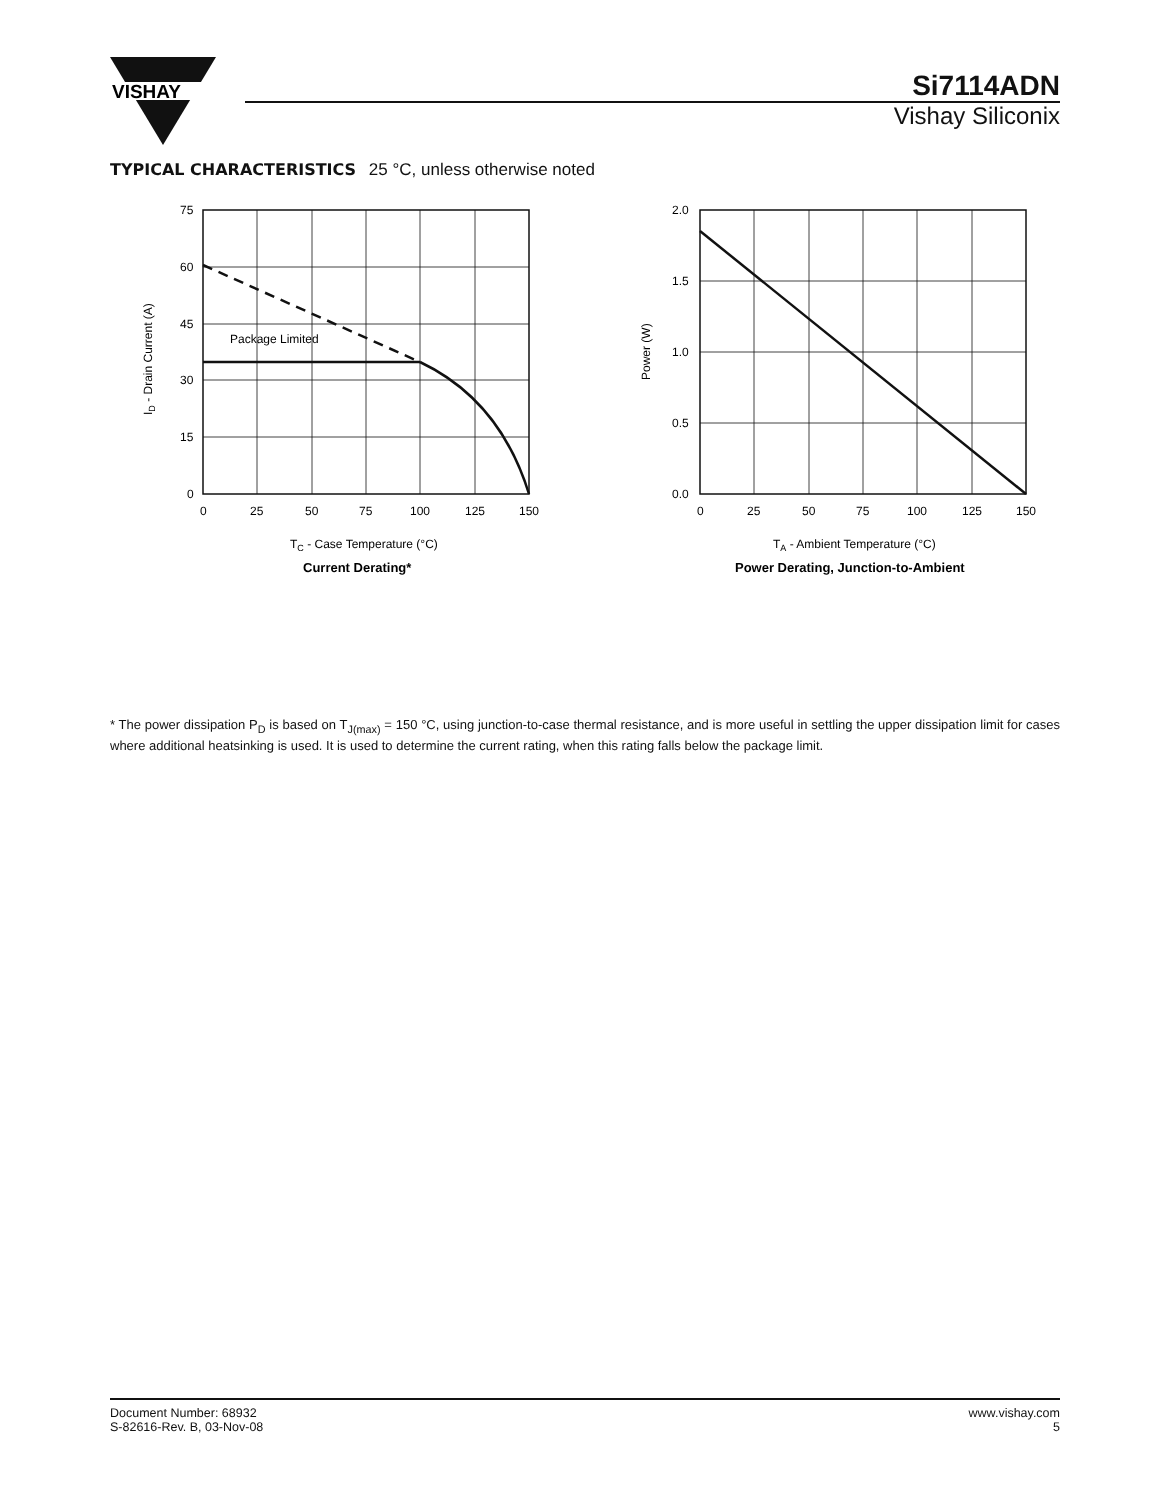VISHAY
Si7114ADN
Vishay Siliconix
TYPICAL CHARACTERISTICS 25 °C, unless otherwise noted
Package Limited
75
60
45
30
15
0
0
25
50
75
100
125
150
TC - Case Temperature (°C)
ID - Drain Current (A)
Current Derating*
2.0
1.5
1.0
0.5
0.0
0
25
50
75
100
125
150
TA - Ambient Temperature (°C)
Power (W)
Power Derating, Junction-to-Ambient
* The power dissipation P<sub>D</sub> is based on T<sub>J(max)</sub> = 150 °C, using junction-to-case thermal resistance, and is more useful in settling the upper dissipation limit for cases where additional heatsinking is used. It is used to determine the current rating, when this rating falls below the package limit.
Document Number: 68932
S-82616-Rev. B, 03-Nov-08
www.vishay.com
5